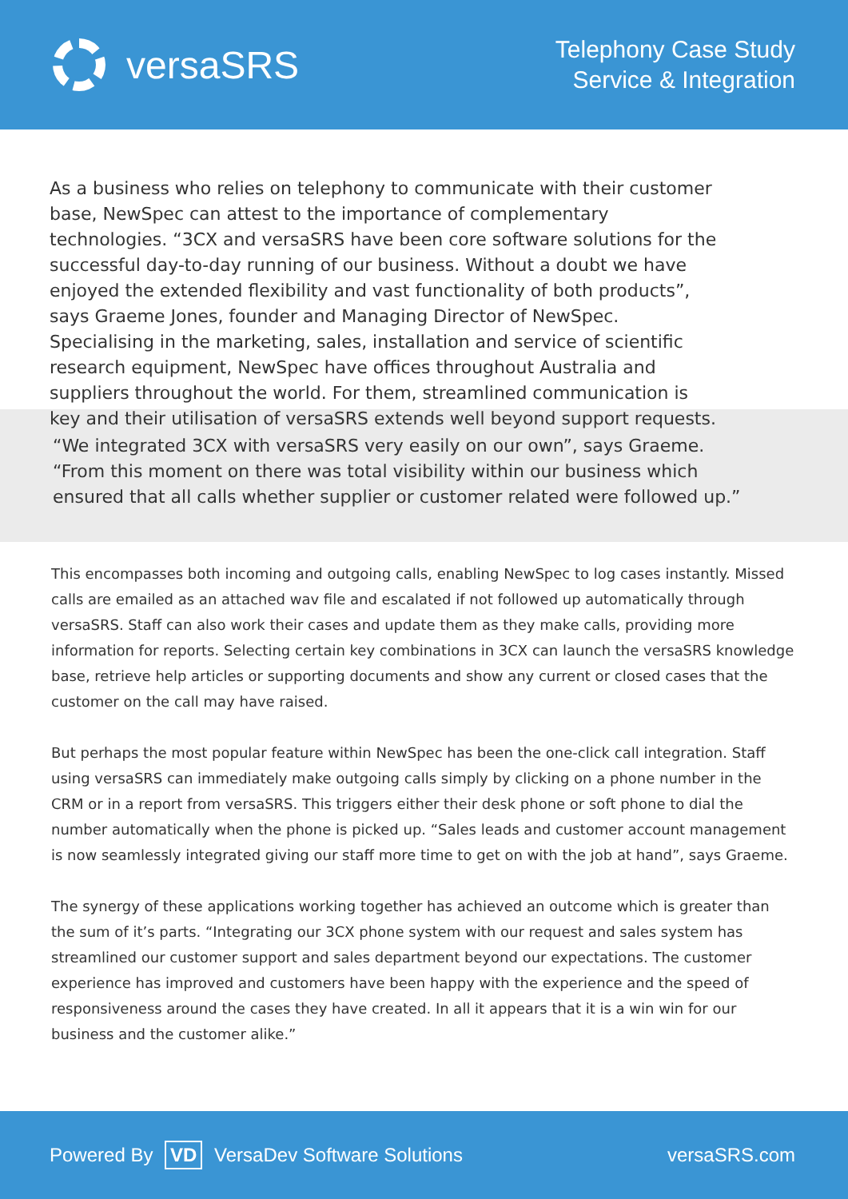versaSRS
Telephony Case Study
Service & Integration
As a business who relies on telephony to communicate with their customer base, NewSpec can attest to the importance of complementary technologies. “3CX and versaSRS have been core software solutions for the successful day-to-day running of our business. Without a doubt we have enjoyed the extended flexibility and vast functionality of both products”, says Graeme Jones, founder and Managing Director of NewSpec. Specialising in the marketing, sales, installation and service of scientific research equipment, NewSpec have offices throughout Australia and suppliers throughout the world. For them, streamlined communication is key and their utilisation of versaSRS extends well beyond support requests.
“We integrated 3CX with versaSRS very easily on our own”, says Graeme. “From this moment on there was total visibility within our business which ensured that all calls whether supplier or customer related were followed up.”
This encompasses both incoming and outgoing calls, enabling NewSpec to log cases instantly. Missed calls are emailed as an attached wav file and escalated if not followed up automatically through versaSRS. Staff can also work their cases and update them as they make calls, providing more information for reports. Selecting certain key combinations in 3CX can launch the versaSRS knowledge base, retrieve help articles or supporting documents and show any current or closed cases that the customer on the call may have raised.
But perhaps the most popular feature within NewSpec has been the one-click call integration. Staff using versaSRS can immediately make outgoing calls simply by clicking on a phone number in the CRM or in a report from versaSRS. This triggers either their desk phone or soft phone to dial the number automatically when the phone is picked up. “Sales leads and customer account management is now seamlessly integrated giving our staff more time to get on with the job at hand”, says Graeme.
The synergy of these applications working together has achieved an outcome which is greater than the sum of it’s parts. “Integrating our 3CX phone system with our request and sales system has streamlined our customer support and sales department beyond our expectations. The customer experience has improved and customers have been happy with the experience and the speed of responsiveness around the cases they have created. In all it appears that it is a win win for our business and the customer alike.”
Powered By VD VersaDev Software Solutions
versaSRS.com